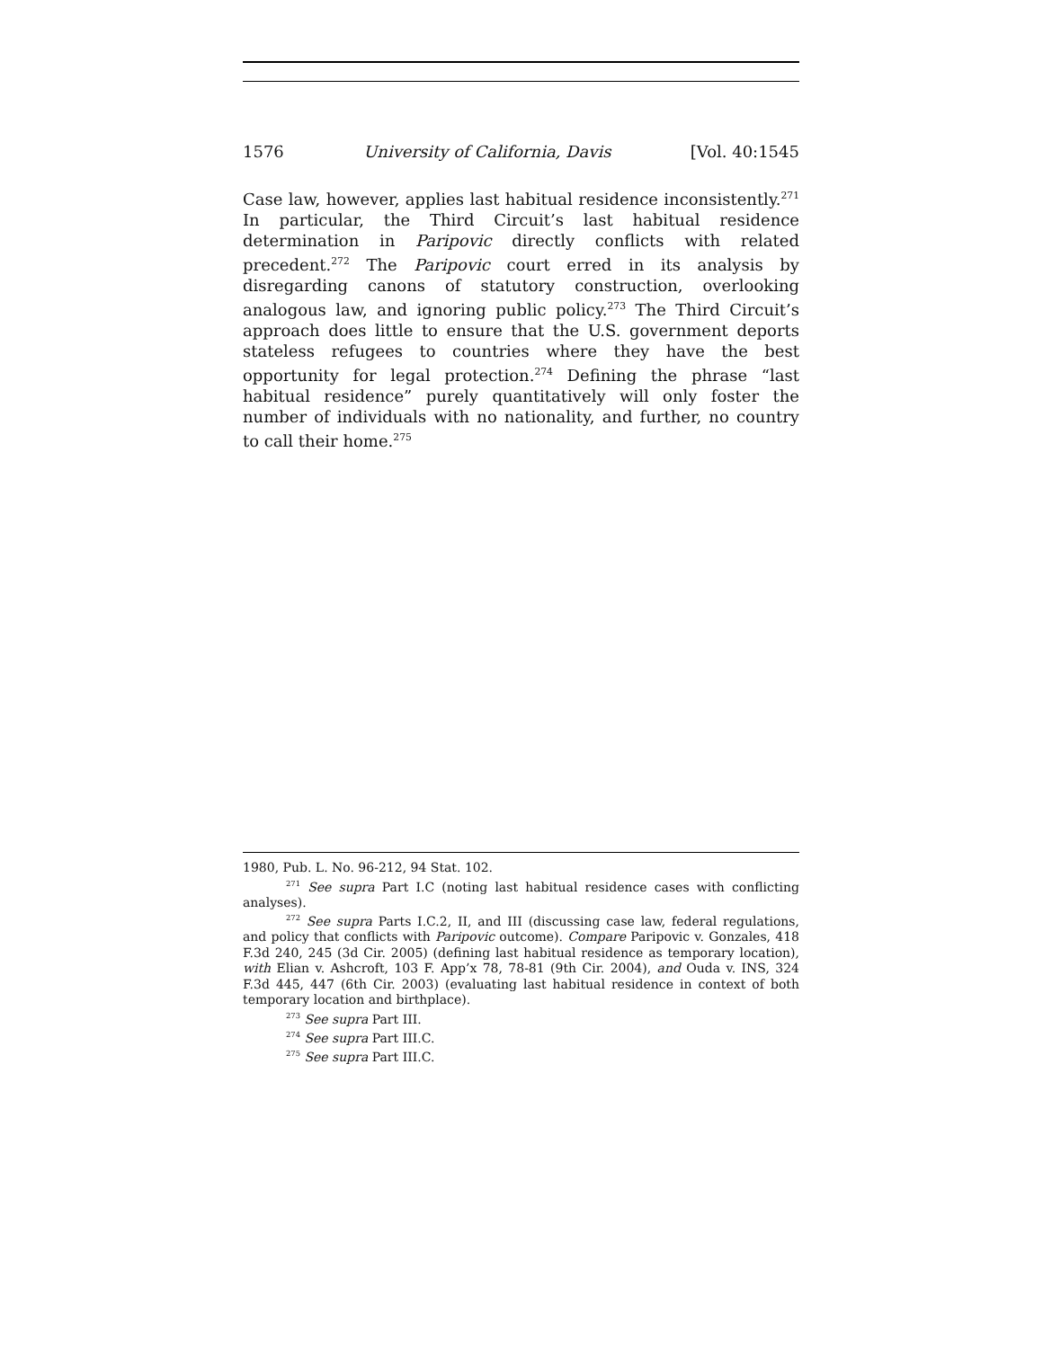1576 University of California, Davis [Vol. 40:1545
Case law, however, applies last habitual residence inconsistently.<sup>271</sup> In particular, the Third Circuit’s last habitual residence determination in Paripovic directly conflicts with related precedent.<sup>272</sup> The Paripovic court erred in its analysis by disregarding canons of statutory construction, overlooking analogous law, and ignoring public policy.<sup>273</sup> The Third Circuit’s approach does little to ensure that the U.S. government deports stateless refugees to countries where they have the best opportunity for legal protection.<sup>274</sup> Defining the phrase “last habitual residence” purely quantitatively will only foster the number of individuals with no nationality, and further, no country to call their home.<sup>275</sup>
1980, Pub. L. No. 96-212, 94 Stat. 102.
<sup>271</sup> See supra Part I.C (noting last habitual residence cases with conflicting analyses).
<sup>272</sup> See supra Parts I.C.2, II, and III (discussing case law, federal regulations, and policy that conflicts with Paripovic outcome). Compare Paripovic v. Gonzales, 418 F.3d 240, 245 (3d Cir. 2005) (defining last habitual residence as temporary location), with Elian v. Ashcroft, 103 F. App’x 78, 78-81 (9th Cir. 2004), and Ouda v. INS, 324 F.3d 445, 447 (6th Cir. 2003) (evaluating last habitual residence in context of both temporary location and birthplace).
<sup>273</sup> See supra Part III.
<sup>274</sup> See supra Part III.C.
<sup>275</sup> See supra Part III.C.